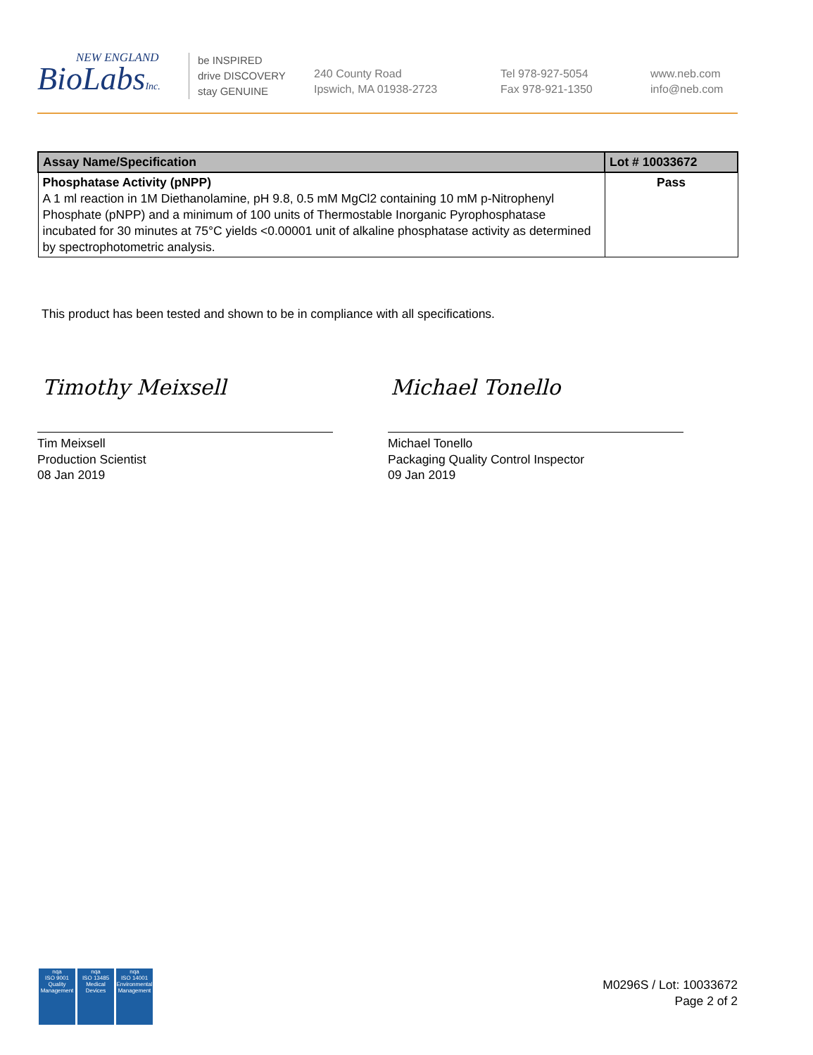NEW ENGLAND
BioLabsInc.
be INSPIRED
drive DISCOVERY
stay GENUINE
240 County Road
Ipswich, MA 01938-2723
Tel 978-927-5054
Fax 978-921-1350
www.neb.com
info@neb.com
| Assay Name/Specification | Lot # 10033672 |
| --- | --- |
| Phosphatase Activity (pNPP) A 1 ml reaction in 1M Diethanolamine, pH 9.8, 0.5 mM MgCl2 containing 10 mM p-Nitrophenyl Phosphate (pNPP) and a minimum of 100 units of Thermostable Inorganic Pyrophosphatase incubated for 30 minutes at 75°C yields <0.00001 unit of alkaline phosphatase activity as determined by spectrophotometric analysis. | Pass |
This product has been tested and shown to be in compliance with all specifications.
Timothy Meixsell Michael Tonello
Tim Meixsell
Production Scientist
08 Jan 2019
Michael Tonello
Packaging Quality Control Inspector
09 Jan 2019
nqa
ISO 9001
Quality Management
nqa
ISO 13485
Medical Devices
nqa
ISO 14001
Environmental Management
M0296S / Lot: 10033672
Page 2 of 2